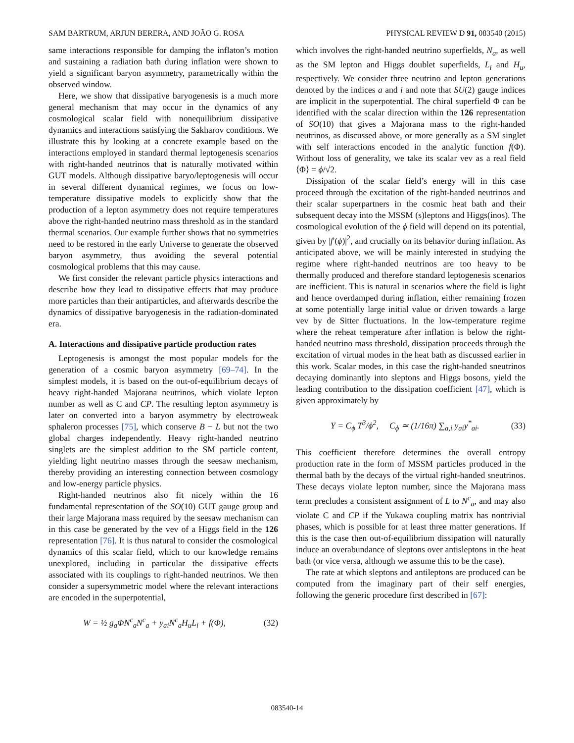SAM BARTRUM, ARJUN BERERA, AND JOÃO G. ROSA PHYSICAL REVIEW D 91, 083540 (2015)
same interactions responsible for damping the inflaton’s motion and sustaining a radiation bath during inflation were shown to yield a significant baryon asymmetry, parametrically within the observed window.
Here, we show that dissipative baryogenesis is a much more general mechanism that may occur in the dynamics of any cosmological scalar field with nonequilibrium dissipative dynamics and interactions satisfying the Sakharov conditions. We illustrate this by looking at a concrete example based on the interactions employed in standard thermal leptogenesis scenarios with right-handed neutrinos that is naturally motivated within GUT models. Although dissipative baryo/leptogenesis will occur in several different dynamical regimes, we focus on low-temperature dissipative models to explicitly show that the production of a lepton asymmetry does not require temperatures above the right-handed neutrino mass threshold as in the standard thermal scenarios. Our example further shows that no symmetries need to be restored in the early Universe to generate the observed baryon asymmetry, thus avoiding the several potential cosmological problems that this may cause.
We first consider the relevant particle physics interactions and describe how they lead to dissipative effects that may produce more particles than their antiparticles, and afterwards describe the dynamics of dissipative baryogenesis in the radiation-dominated era.
A. Interactions and dissipative particle production rates
Leptogenesis is amongst the most popular models for the generation of a cosmic baryon asymmetry [69–74]. In the simplest models, it is based on the out-of-equilibrium decays of heavy right-handed Majorana neutrinos, which violate lepton number as well as C and CP. The resulting lepton asymmetry is later on converted into a baryon asymmetry by electroweak sphaleron processes [75], which conserve B − L but not the two global charges independently. Heavy right-handed neutrino singlets are the simplest addition to the SM particle content, yielding light neutrino masses through the seesaw mechanism, thereby providing an interesting connection between cosmology and low-energy particle physics.
Right-handed neutrinos also fit nicely within the 16 fundamental representation of the SO(10) GUT gauge group and their large Majorana mass required by the seesaw mechanism can in this case be generated by the vev of a Higgs field in the 126 representation [76]. It is thus natural to consider the cosmological dynamics of this scalar field, which to our knowledge remains unexplored, including in particular the dissipative effects associated with its couplings to right-handed neutrinos. We then consider a supersymmetric model where the relevant interactions are encoded in the superpotential,
W = ½ g<sub>a</sub>ΦN<sup>c</sup><sub>a</sub>N<sup>c</sup><sub>a</sub> + y<sub>ai</sub>N<sup>c</sup><sub>a</sub>H<sub>u</sub>L<sub>i</sub> + f(Φ), (32)
which involves the right-handed neutrino superfields, N<sub>a</sub>, as well as the SM lepton and Higgs doublet superfields, L<sub>i</sub> and H<sub>u</sub>, respectively. We consider three neutrino and lepton generations denoted by the indices a and i and note that SU(2) gauge indices are implicit in the superpotential. The chiral superfield Φ can be identified with the scalar direction within the 126 representation of SO(10) that gives a Majorana mass to the right-handed neutrinos, as discussed above, or more generally as a SM singlet with self interactions encoded in the analytic function f(Φ). Without loss of generality, we take its scalar vev as a real field ⟨Φ⟩ = ϕ/√2.
Dissipation of the scalar field’s energy will in this case proceed through the excitation of the right-handed neutrinos and their scalar superpartners in the cosmic heat bath and their subsequent decay into the MSSM (s)leptons and Higgs(inos). The cosmological evolution of the ϕ field will depend on its potential, given by |f′(ϕ)|<sup>2</sup>, and crucially on its behavior during inflation. As anticipated above, we will be mainly interested in studying the regime where right-handed neutrinos are too heavy to be thermally produced and therefore standard leptogenesis scenarios are inefficient. This is natural in scenarios where the field is light and hence overdamped during inflation, either remaining frozen at some potentially large initial value or driven towards a large vev by de Sitter fluctuations. In the low-temperature regime where the reheat temperature after inflation is below the right-handed neutrino mass threshold, dissipation proceeds through the excitation of virtual modes in the heat bath as discussed earlier in this work. Scalar modes, in this case the right-handed sneutrinos decaying dominantly into sleptons and Higgs bosons, yield the leading contribution to the dissipation coefficient [47], which is given approximately by
Υ = C<sub>ϕ</sub> T<sup>3</sup>/ϕ<sup>2</sup>, C<sub>ϕ</sub> ≃ (1/16π) ∑<sub>a,i</sub> y<sub>ai</sub>y<sup>*</sup><sub>ai</sub>. (33)
This coefficient therefore determines the overall entropy production rate in the form of MSSM particles produced in the thermal bath by the decays of the virtual right-handed sneutrinos. These decays violate lepton number, since the Majorana mass term precludes a consistent assignment of L to N<sup>c</sup><sub>a</sub>, and may also violate C and CP if the Yukawa coupling matrix has nontrivial phases, which is possible for at least three matter generations. If this is the case then out-of-equilibrium dissipation will naturally induce an overabundance of sleptons over antisleptons in the heat bath (or vice versa, although we assume this to be the case).
The rate at which sleptons and antileptons are produced can be computed from the imaginary part of their self energies, following the generic procedure first described in [67]:
083540-14